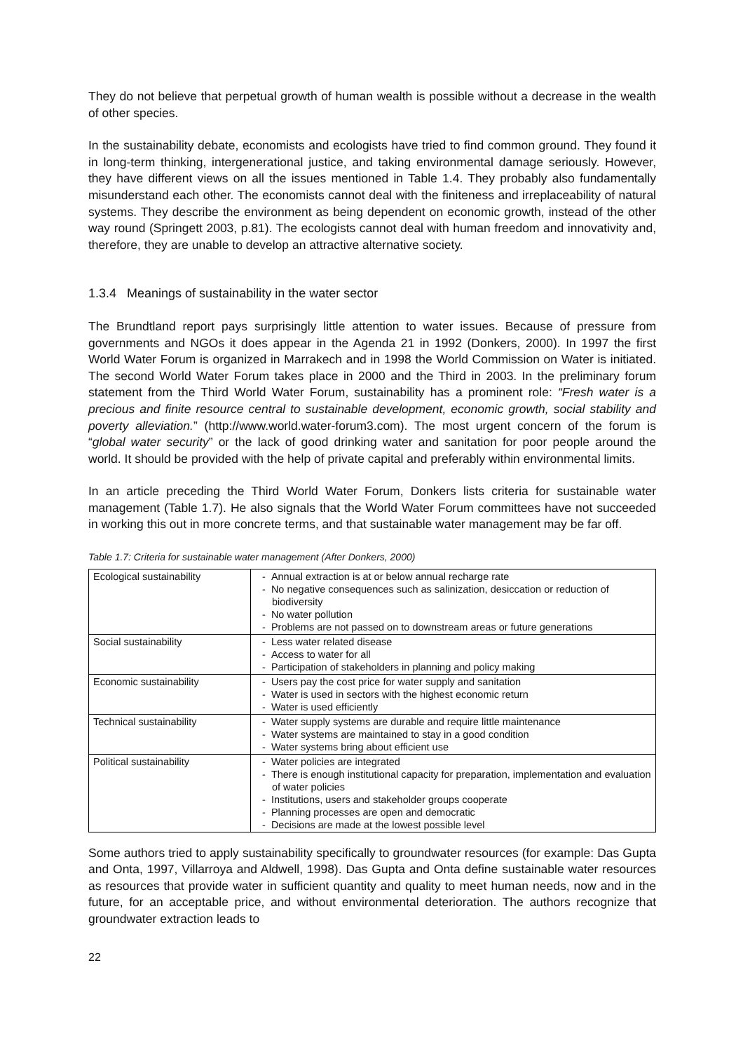They do not believe that perpetual growth of human wealth is possible without a decrease in the wealth of other species.
In the sustainability debate, economists and ecologists have tried to find common ground. They found it in long-term thinking, intergenerational justice, and taking environmental damage seriously. However, they have different views on all the issues mentioned in Table 1.4. They probably also fundamentally misunderstand each other. The economists cannot deal with the finiteness and irreplaceability of natural systems. They describe the environment as being dependent on economic growth, instead of the other way round (Springett 2003, p.81). The ecologists cannot deal with human freedom and innovativity and, therefore, they are unable to develop an attractive alternative society.
1.3.4 Meanings of sustainability in the water sector
The Brundtland report pays surprisingly little attention to water issues. Because of pressure from governments and NGOs it does appear in the Agenda 21 in 1992 (Donkers, 2000). In 1997 the first World Water Forum is organized in Marrakech and in 1998 the World Commission on Water is initiated. The second World Water Forum takes place in 2000 and the Third in 2003. In the preliminary forum statement from the Third World Water Forum, sustainability has a prominent role: “Fresh water is a precious and finite resource central to sustainable development, economic growth, social stability and poverty alleviation.” (http://www.world.water-forum3.com). The most urgent concern of the forum is “global water security” or the lack of good drinking water and sanitation for poor people around the world. It should be provided with the help of private capital and preferably within environmental limits.
In an article preceding the Third World Water Forum, Donkers lists criteria for sustainable water management (Table 1.7). He also signals that the World Water Forum committees have not succeeded in working this out in more concrete terms, and that sustainable water management may be far off.
Table 1.7: Criteria for sustainable water management (After Donkers, 2000)
| Ecological sustainability | - Annual extraction is at or below annual recharge rate - No negative consequences such as salinization, desiccation or reduction of biodiversity - No water pollution - Problems are not passed on to downstream areas or future generations |
| Social sustainability | - Less water related disease - Access to water for all - Participation of stakeholders in planning and policy making |
| Economic sustainability | - Users pay the cost price for water supply and sanitation - Water is used in sectors with the highest economic return - Water is used efficiently |
| Technical sustainability | - Water supply systems are durable and require little maintenance - Water systems are maintained to stay in a good condition - Water systems bring about efficient use |
| Political sustainability | - Water policies are integrated - There is enough institutional capacity for preparation, implementation and evaluation of water policies - Institutions, users and stakeholder groups cooperate - Planning processes are open and democratic - Decisions are made at the lowest possible level |
Some authors tried to apply sustainability specifically to groundwater resources (for example: Das Gupta and Onta, 1997, Villarroya and Aldwell, 1998). Das Gupta and Onta define sustainable water resources as resources that provide water in sufficient quantity and quality to meet human needs, now and in the future, for an acceptable price, and without environmental deterioration. The authors recognize that groundwater extraction leads to
22